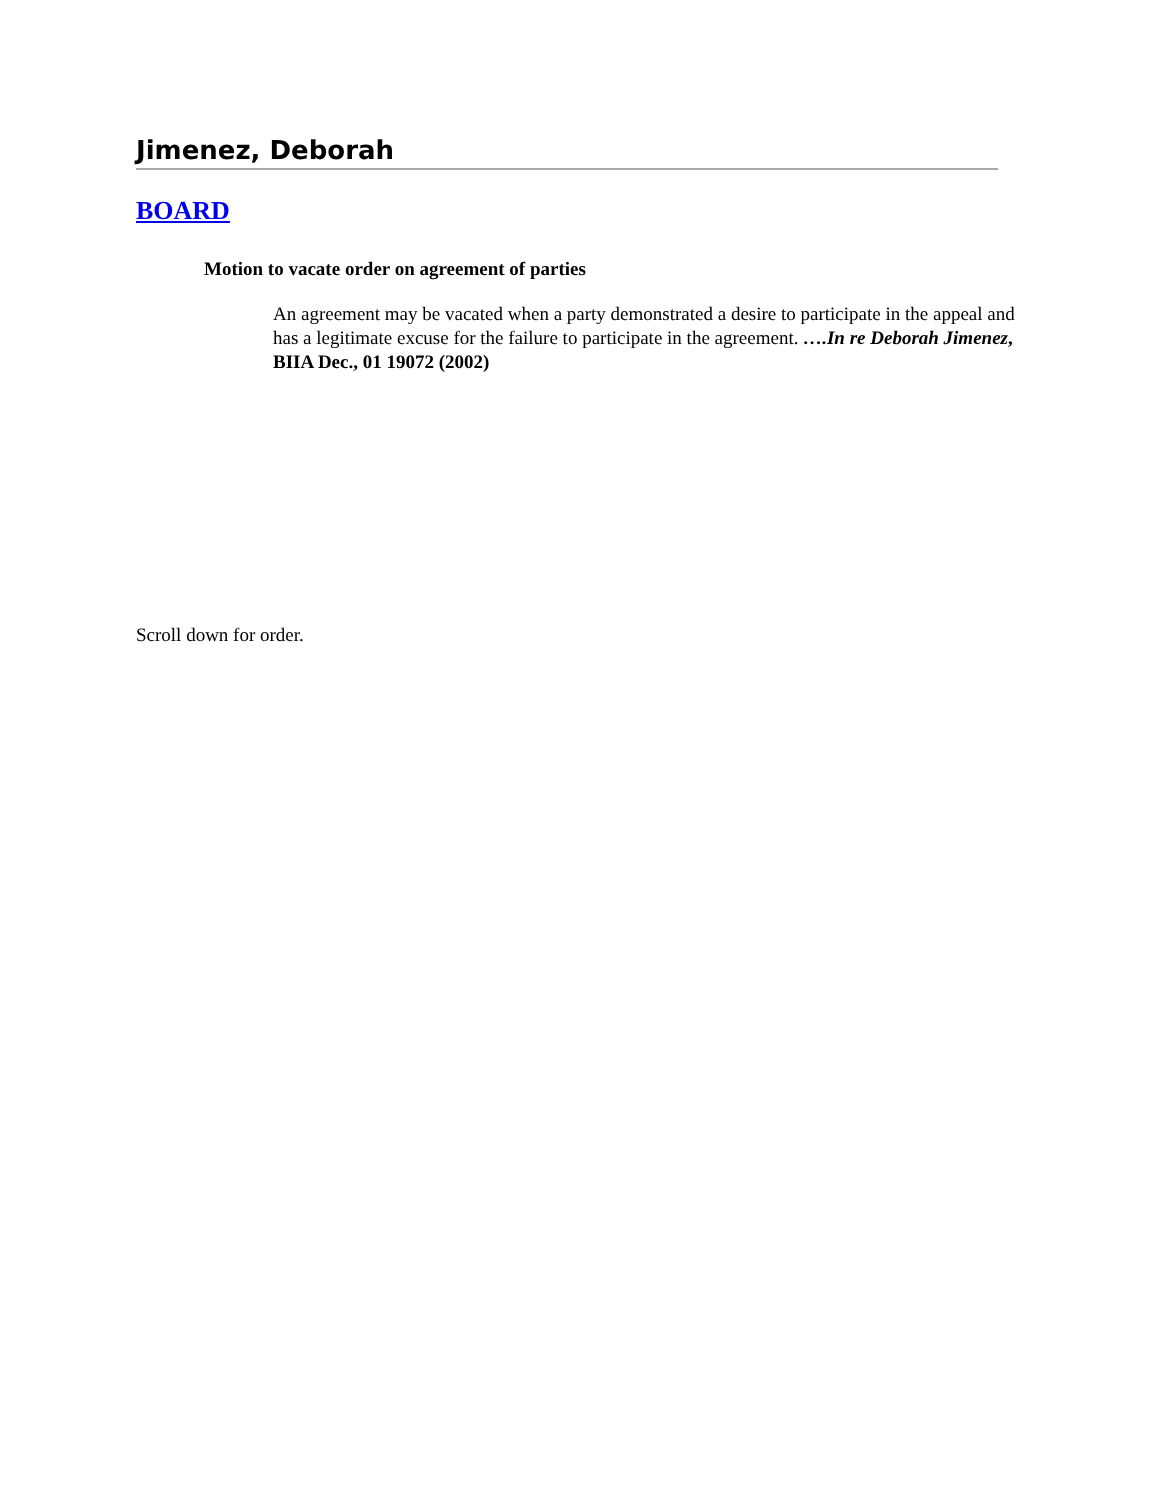Jimenez, Deborah
BOARD
Motion to vacate order on agreement of parties
An agreement may be vacated when a party demonstrated a desire to participate in the appeal and has a legitimate excuse for the failure to participate in the agreement. ….In re Deborah Jimenez, BIIA Dec., 01 19072 (2002)
Scroll down for order.